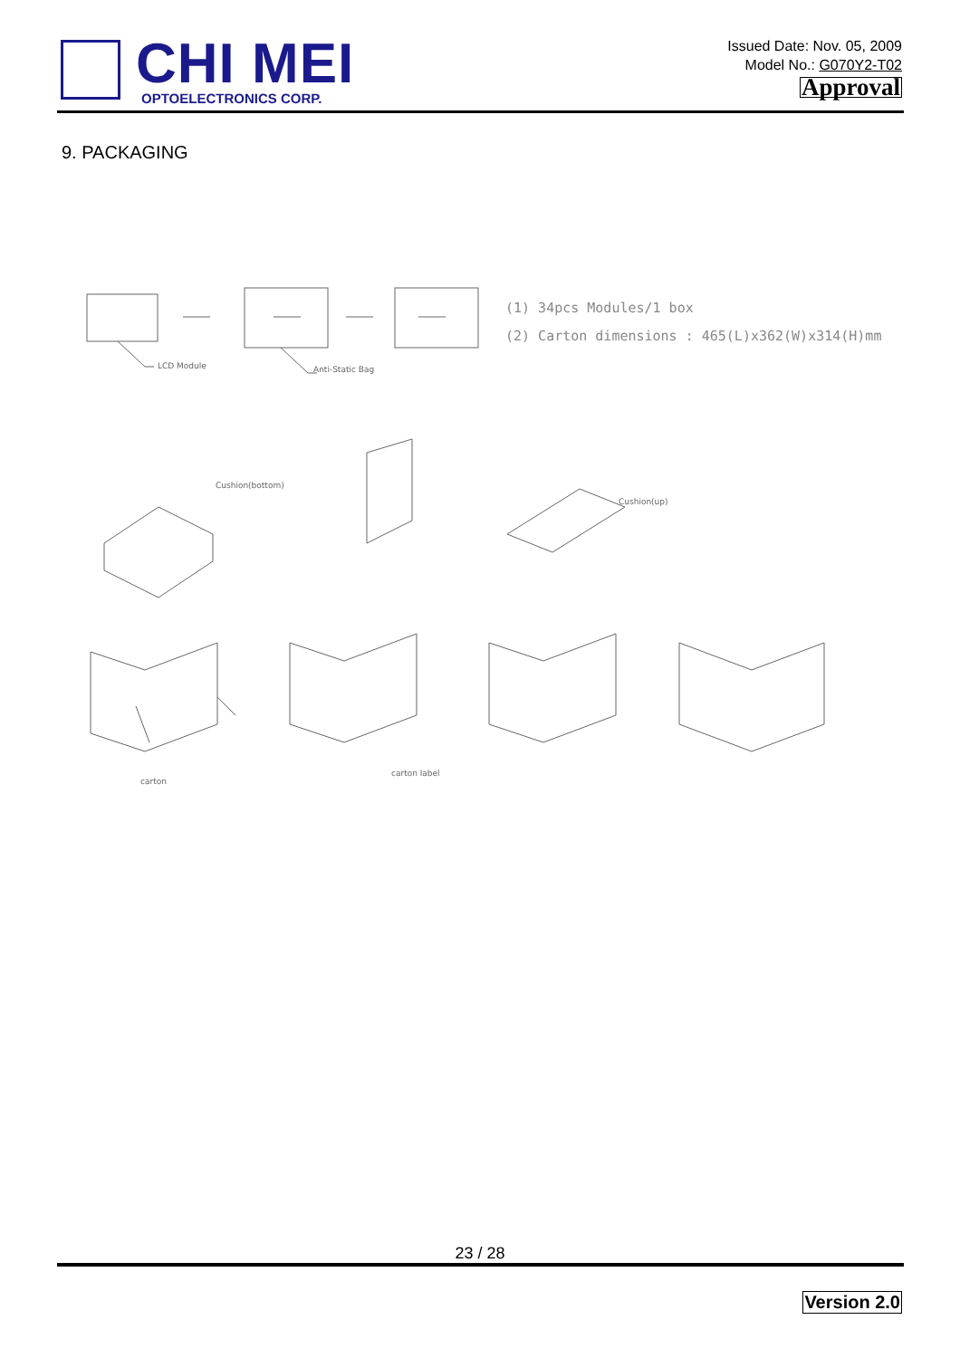CHI MEI
OPTOELECTRONICS CORP.
Issued Date: Nov. 05, 2009
Model No.: G070Y2-T02
Approval
9. PACKAGING
(1) 34pcs Modules/1 box
(2) Carton dimensions : 465(L)x362(W)x314(H)mm
LCD Module
Anti-Static Bag
Cushion(bottom)
Cushion(up)
carton
carton label
23 / 28
Version 2.0